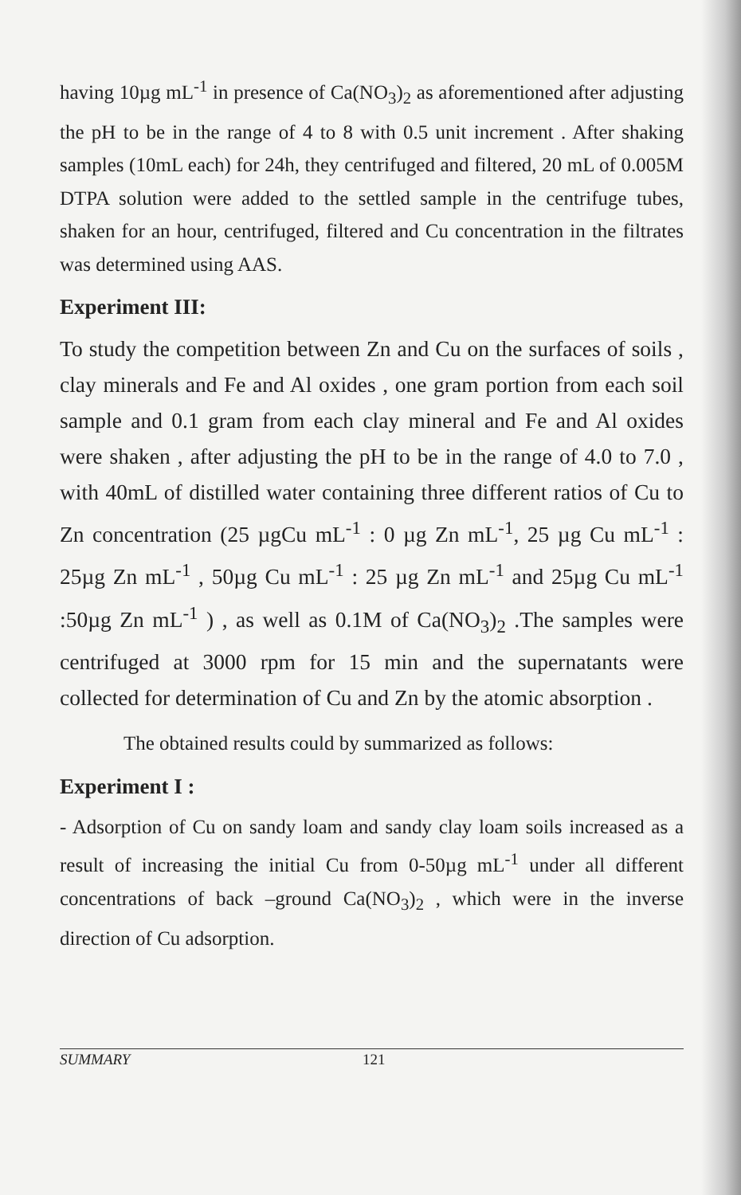having 10µg mL<sup>-1</sup> in presence of Ca(NO<sub>3</sub>)<sub>2</sub> as aforementioned after adjusting the pH to be in the range of 4 to 8 with 0.5 unit increment . After shaking samples (10mL each) for 24h, they centrifuged and filtered, 20 mL of 0.005M DTPA solution were added to the settled sample in the centrifuge tubes, shaken for an hour, centrifuged, filtered and Cu concentration in the filtrates was determined using AAS.
Experiment III:
To study the competition between Zn and Cu on the surfaces of soils , clay minerals and Fe and Al oxides , one gram portion from each soil sample and 0.1 gram from each clay mineral and Fe and Al oxides were shaken , after adjusting the pH to be in the range of 4.0 to 7.0 , with 40mL of distilled water containing three different ratios of Cu to Zn concentration (25 µgCu mL<sup>-1</sup> : 0 µg Zn mL<sup>-1</sup>, 25 µg Cu mL<sup>-1</sup> : 25µg Zn mL<sup>-1</sup> , 50µg Cu mL<sup>-1</sup> : 25 µg Zn mL<sup>-1</sup> and 25µg Cu mL<sup>-1</sup> :50µg Zn mL<sup>-1</sup> ) , as well as 0.1M of Ca(NO<sub>3</sub>)<sub>2</sub> .The samples were centrifuged at 3000 rpm for 15 min and the supernatants were collected for determination of Cu and Zn by the atomic absorption .
The obtained results could by summarized as follows:
Experiment I :
- Adsorption of Cu on sandy loam and sandy clay loam soils increased as a result of increasing the initial Cu from 0-50µg mL<sup>-1</sup> under all different concentrations of back –ground Ca(NO<sub>3</sub>)<sub>2</sub> , which were in the inverse direction of Cu adsorption.
SUMMARY 121